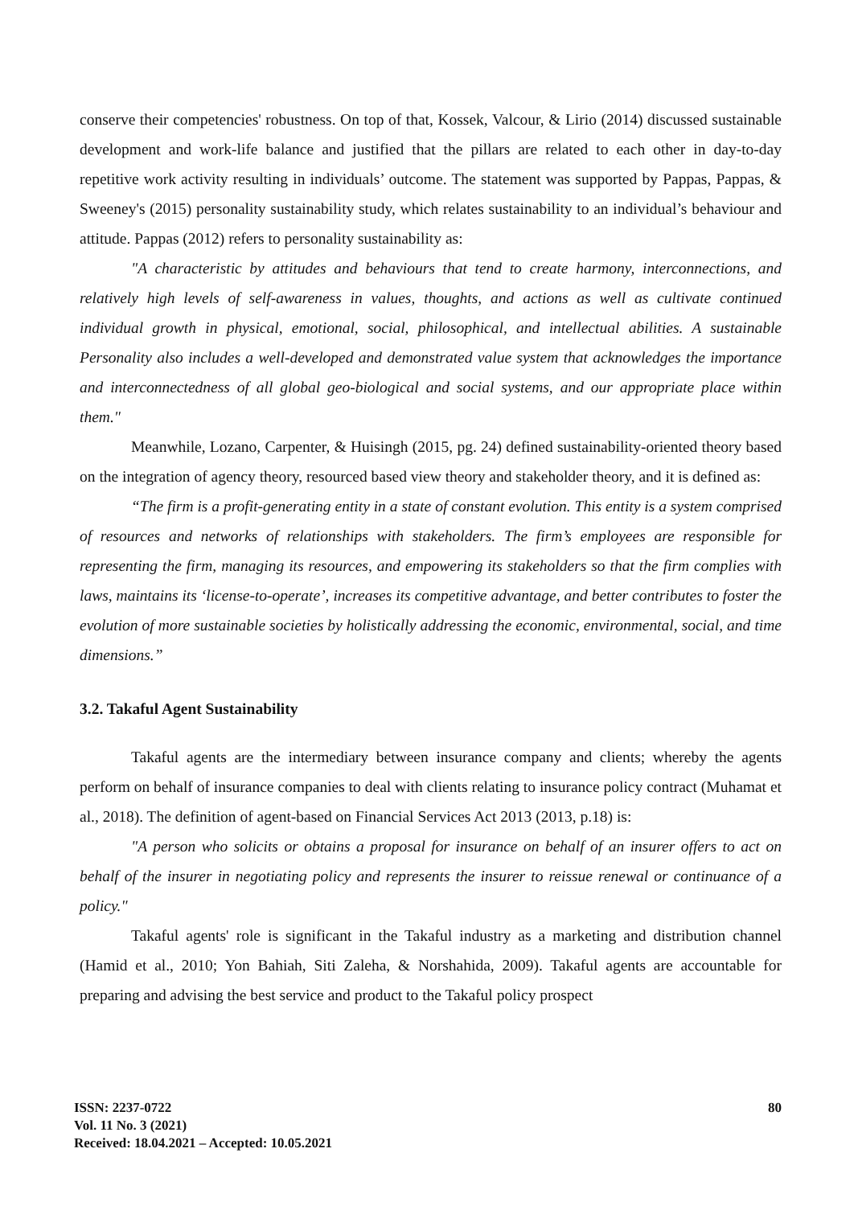conserve their competencies' robustness. On top of that, Kossek, Valcour, & Lirio (2014) discussed sustainable development and work-life balance and justified that the pillars are related to each other in day-to-day repetitive work activity resulting in individuals’ outcome. The statement was supported by Pappas, Pappas, & Sweeney's (2015) personality sustainability study, which relates sustainability to an individual’s behaviour and attitude. Pappas (2012) refers to personality sustainability as:
"A characteristic by attitudes and behaviours that tend to create harmony, interconnections, and relatively high levels of self-awareness in values, thoughts, and actions as well as cultivate continued individual growth in physical, emotional, social, philosophical, and intellectual abilities. A sustainable Personality also includes a well-developed and demonstrated value system that acknowledges the importance and interconnectedness of all global geo-biological and social systems, and our appropriate place within them."
Meanwhile, Lozano, Carpenter, & Huisingh (2015, pg. 24) defined sustainability-oriented theory based on the integration of agency theory, resourced based view theory and stakeholder theory, and it is defined as:
“The firm is a profit-generating entity in a state of constant evolution. This entity is a system comprised of resources and networks of relationships with stakeholders. The firm’s employees are responsible for representing the firm, managing its resources, and empowering its stakeholders so that the firm complies with laws, maintains its ‘license-to-operate’, increases its competitive advantage, and better contributes to foster the evolution of more sustainable societies by holistically addressing the economic, environmental, social, and time dimensions.”
3.2. Takaful Agent Sustainability
Takaful agents are the intermediary between insurance company and clients; whereby the agents perform on behalf of insurance companies to deal with clients relating to insurance policy contract (Muhamat et al., 2018). The definition of agent-based on Financial Services Act 2013 (2013, p.18) is:
"A person who solicits or obtains a proposal for insurance on behalf of an insurer offers to act on behalf of the insurer in negotiating policy and represents the insurer to reissue renewal or continuance of a policy."
Takaful agents' role is significant in the Takaful industry as a marketing and distribution channel (Hamid et al., 2010; Yon Bahiah, Siti Zaleha, & Norshahida, 2009). Takaful agents are accountable for preparing and advising the best service and product to the Takaful policy prospect
80
ISSN: 2237-0722
Vol. 11 No. 3 (2021)
Received: 18.04.2021 – Accepted: 10.05.2021